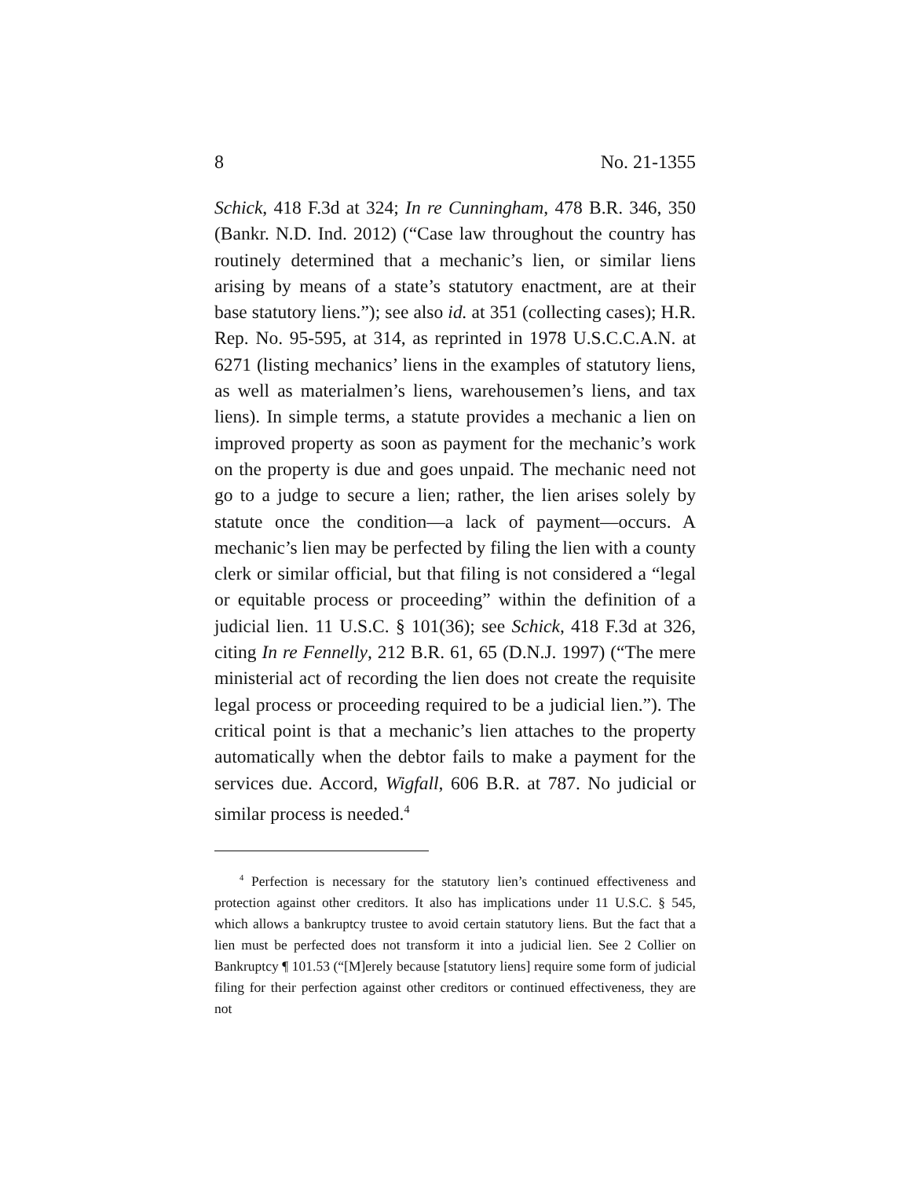8 No. 21-1355
Schick, 418 F.3d at 324; In re Cunningham, 478 B.R. 346, 350 (Bankr. N.D. Ind. 2012) (“Case law throughout the country has routinely determined that a mechanic’s lien, or similar liens arising by means of a state’s statutory enactment, are at their base statutory liens.”); see also id. at 351 (collecting cases); H.R. Rep. No. 95-595, at 314, as reprinted in 1978 U.S.C.C.A.N. at 6271 (listing mechanics’ liens in the examples of statutory liens, as well as materialmen’s liens, warehousemen’s liens, and tax liens). In simple terms, a statute provides a mechanic a lien on improved property as soon as payment for the mechanic’s work on the property is due and goes unpaid. The mechanic need not go to a judge to secure a lien; rather, the lien arises solely by statute once the condition—a lack of payment—occurs. A mechanic’s lien may be perfected by filing the lien with a county clerk or similar official, but that filing is not considered a “legal or equitable process or proceeding” within the definition of a judicial lien. 11 U.S.C. § 101(36); see Schick, 418 F.3d at 326, citing In re Fennelly, 212 B.R. 61, 65 (D.N.J. 1997) (“The mere ministerial act of recording the lien does not create the requisite legal process or proceeding required to be a judicial lien.”). The critical point is that a mechanic’s lien attaches to the property automatically when the debtor fails to make a payment for the services due. Accord, Wigfall, 606 B.R. at 787. No judicial or similar process is needed.<sup>4</sup>
<sup>4</sup> Perfection is necessary for the statutory lien’s continued effectiveness and protection against other creditors. It also has implications under 11 U.S.C. § 545, which allows a bankruptcy trustee to avoid certain statutory liens. But the fact that a lien must be perfected does not transform it into a judicial lien. See 2 Collier on Bankruptcy ¶ 101.53 (“[M]erely because [statutory liens] require some form of judicial filing for their perfection against other creditors or continued effectiveness, they are not